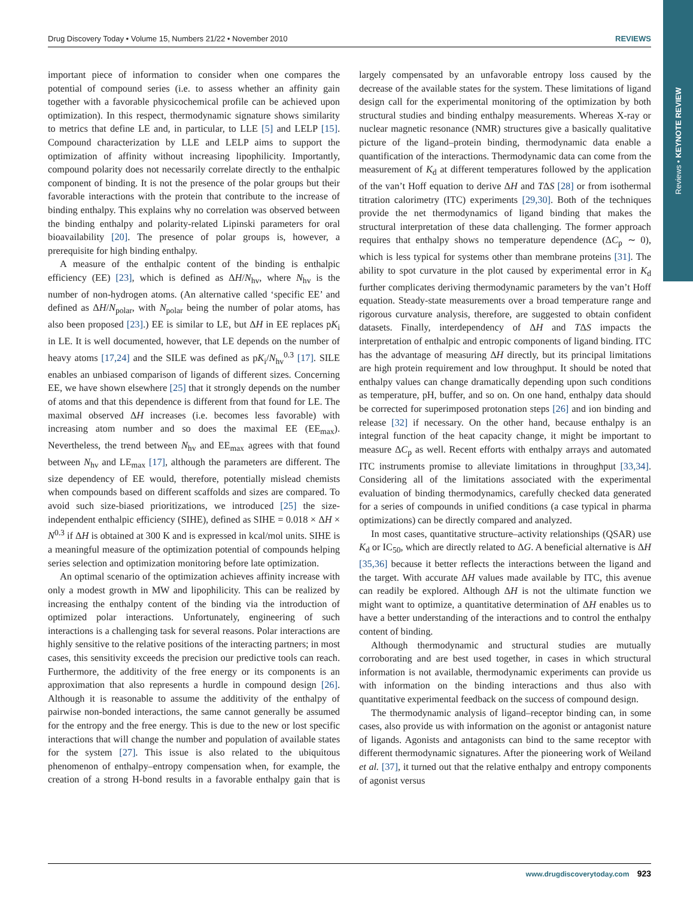Reviews • KEYNOTE REVIEW
Drug Discovery Today • Volume 15, Numbers 21/22 • November 2010 REVIEWS
important piece of information to consider when one compares the potential of compound series (i.e. to assess whether an affinity gain together with a favorable physicochemical profile can be achieved upon optimization). In this respect, thermodynamic signature shows similarity to metrics that define LE and, in particular, to LLE [5] and LELP [15]. Compound characterization by LLE and LELP aims to support the optimization of affinity without increasing lipophilicity. Importantly, compound polarity does not necessarily correlate directly to the enthalpic component of binding. It is not the presence of the polar groups but their favorable interactions with the protein that contribute to the increase of binding enthalpy. This explains why no correlation was observed between the binding enthalpy and polarity-related Lipinski parameters for oral bioavailability [20]. The presence of polar groups is, however, a prerequisite for high binding enthalpy.
A measure of the enthalpic content of the binding is enthalpic efficiency (EE) [23], which is defined as ΔH/N<sub>hv</sub>, where N<sub>hv</sub> is the number of non-hydrogen atoms. (An alternative called ‘specific EE’ and defined as ΔH/N<sub>polar</sub>, with N<sub>polar</sub> being the number of polar atoms, has also been proposed [23].) EE is similar to LE, but ΔH in EE replaces pK<sub>i</sub> in LE. It is well documented, however, that LE depends on the number of heavy atoms [17,24] and the SILE was defined as pK<sub>i</sub>/N<sub>hv</sub><sup>0.3</sup> [17]. SILE enables an unbiased comparison of ligands of different sizes. Concerning EE, we have shown elsewhere [25] that it strongly depends on the number of atoms and that this dependence is different from that found for LE. The maximal observed ΔH increases (i.e. becomes less favorable) with increasing atom number and so does the maximal EE (EE<sub>max</sub>). Nevertheless, the trend between N<sub>hv</sub> and EE<sub>max</sub> agrees with that found between N<sub>hv</sub> and LE<sub>max</sub> [17], although the parameters are different. The size dependency of EE would, therefore, potentially mislead chemists when compounds based on different scaffolds and sizes are compared. To avoid such size-biased prioritizations, we introduced [25] the size-independent enthalpic efficiency (SIHE), defined as SIHE = 0.018 × ΔH × N<sup>0.3</sup> if ΔH is obtained at 300 K and is expressed in kcal/mol units. SIHE is a meaningful measure of the optimization potential of compounds helping series selection and optimization monitoring before late optimization.
An optimal scenario of the optimization achieves affinity increase with only a modest growth in MW and lipophilicity. This can be realized by increasing the enthalpy content of the binding via the introduction of optimized polar interactions. Unfortunately, engineering of such interactions is a challenging task for several reasons. Polar interactions are highly sensitive to the relative positions of the interacting partners; in most cases, this sensitivity exceeds the precision our predictive tools can reach. Furthermore, the additivity of the free energy or its components is an approximation that also represents a hurdle in compound design [26]. Although it is reasonable to assume the additivity of the enthalpy of pairwise non-bonded interactions, the same cannot generally be assumed for the entropy and the free energy. This is due to the new or lost specific interactions that will change the number and population of available states for the system [27]. This issue is also related to the ubiquitous phenomenon of enthalpy–entropy compensation when, for example, the creation of a strong H-bond results in a favorable enthalpy gain that is largely compensated by an unfavorable entropy loss caused by the decrease of the available states for the system. These limitations of ligand design call for the experimental monitoring of the optimization by both structural studies and binding enthalpy measurements. Whereas X-ray or nuclear magnetic resonance (NMR) structures give a basically qualitative picture of the ligand–protein binding, thermodynamic data enable a quantification of the interactions. Thermodynamic data can come from the measurement of K<sub>d</sub> at different temperatures followed by the application of the van’t Hoff equation to derive ΔH and TΔS [28] or from isothermal titration calorimetry (ITC) experiments [29,30]. Both of the techniques provide the net thermodynamics of ligand binding that makes the structural interpretation of these data challenging. The former approach requires that enthalpy shows no temperature dependence (ΔC<sub>p</sub> ∼ 0), which is less typical for systems other than membrane proteins [31]. The ability to spot curvature in the plot caused by experimental error in K<sub>d</sub> further complicates deriving thermodynamic parameters by the van’t Hoff equation. Steady-state measurements over a broad temperature range and rigorous curvature analysis, therefore, are suggested to obtain confident datasets. Finally, interdependency of ΔH and TΔS impacts the interpretation of enthalpic and entropic components of ligand binding. ITC has the advantage of measuring ΔH directly, but its principal limitations are high protein requirement and low throughput. It should be noted that enthalpy values can change dramatically depending upon such conditions as temperature, pH, buffer, and so on. On one hand, enthalpy data should be corrected for superimposed protonation steps [26] and ion binding and release [32] if necessary. On the other hand, because enthalpy is an integral function of the heat capacity change, it might be important to measure ΔC<sub>p</sub> as well. Recent efforts with enthalpy arrays and automated ITC instruments promise to alleviate limitations in throughput [33,34]. Considering all of the limitations associated with the experimental evaluation of binding thermodynamics, carefully checked data generated for a series of compounds in unified conditions (a case typical in pharma optimizations) can be directly compared and analyzed.
In most cases, quantitative structure–activity relationships (QSAR) use K<sub>d</sub> or IC<sub>50</sub>, which are directly related to ΔG. A beneficial alternative is ΔH [35,36] because it better reflects the interactions between the ligand and the target. With accurate ΔH values made available by ITC, this avenue can readily be explored. Although ΔH is not the ultimate function we might want to optimize, a quantitative determination of ΔH enables us to have a better understanding of the interactions and to control the enthalpy content of binding.
Although thermodynamic and structural studies are mutually corroborating and are best used together, in cases in which structural information is not available, thermodynamic experiments can provide us with information on the binding interactions and thus also with quantitative experimental feedback on the success of compound design.
The thermodynamic analysis of ligand–receptor binding can, in some cases, also provide us with information on the agonist or antagonist nature of ligands. Agonists and antagonists can bind to the same receptor with different thermodynamic signatures. After the pioneering work of Weiland et al. [37], it turned out that the relative enthalpy and entropy components of agonist versus
www.drugdiscoverytoday.com 923